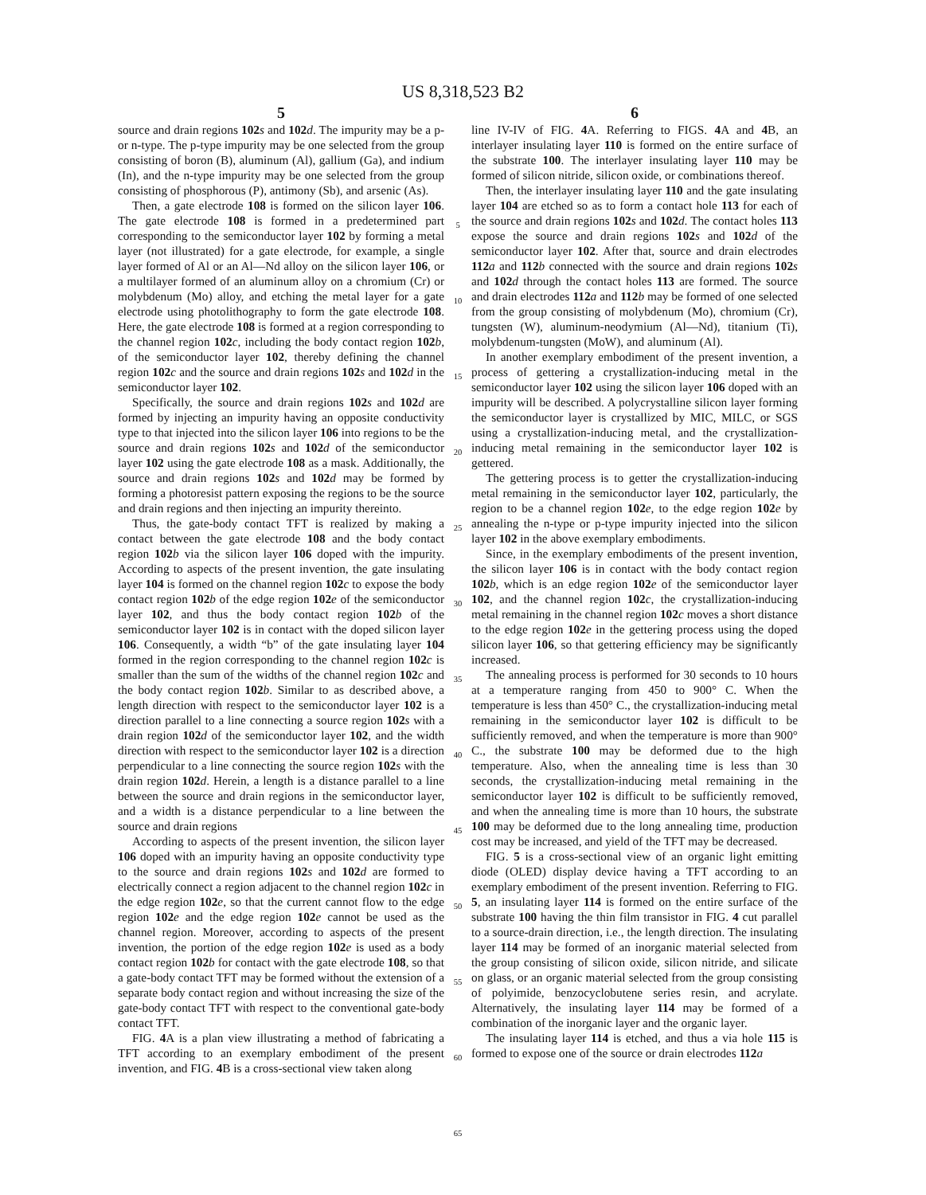US 8,318,523 B2
5
source and drain regions 102 s and 102 d. The impurity may be a p- or n-type. The p-type impurity may be one selected from the group consisting of boron (B), aluminum (Al), gallium (Ga), and indium (In), and the n-type impurity may be one selected from the group consisting of phosphorous (P), antimony (Sb), and arsenic (As).
Then, a gate electrode 108 is formed on the silicon layer 106. The gate electrode 108 is formed in a predetermined part corresponding to the semiconductor layer 102 by forming a metal layer (not illustrated) for a gate electrode, for example, a single layer formed of Al or an Al—Nd alloy on the silicon layer 106, or a multilayer formed of an aluminum alloy on a chromium (Cr) or molybdenum (Mo) alloy, and etching the metal layer for a gate electrode using photolithography to form the gate electrode 108. Here, the gate electrode 108 is formed at a region corresponding to the channel region 102 c, including the body contact region 102 b, of the semiconductor layer 102, thereby defining the channel region 102 c and the source and drain regions 102 s and 102 d in the semiconductor layer 102.
Specifically, the source and drain regions 102 s and 102 d are formed by injecting an impurity having an opposite conductivity type to that injected into the silicon layer 106 into regions to be the source and drain regions 102 s and 102 d of the semiconductor layer 102 using the gate electrode 108 as a mask. Additionally, the source and drain regions 102 s and 102 d may be formed by forming a photoresist pattern exposing the regions to be the source and drain regions and then injecting an impurity thereinto.
Thus, the gate-body contact TFT is realized by making a contact between the gate electrode 108 and the body contact region 102 b via the silicon layer 106 doped with the impurity. According to aspects of the present invention, the gate insulating layer 104 is formed on the channel region 102 c to expose the body contact region 102 b of the edge region 102 e of the semiconductor layer 102, and thus the body contact region 102 b of the semiconductor layer 102 is in contact with the doped silicon layer 106. Consequently, a width “b” of the gate insulating layer 104 formed in the region corresponding to the channel region 102 c is smaller than the sum of the widths of the channel region 102 c and the body contact region 102 b. Similar to as described above, a length direction with respect to the semiconductor layer 102 is a direction parallel to a line connecting a source region 102 s with a drain region 102 d of the semiconductor layer 102, and the width direction with respect to the semiconductor layer 102 is a direction perpendicular to a line connecting the source region 102 s with the drain region 102 d. Herein, a length is a distance parallel to a line between the source and drain regions in the semiconductor layer, and a width is a distance perpendicular to a line between the source and drain regions
According to aspects of the present invention, the silicon layer 106 doped with an impurity having an opposite conductivity type to the source and drain regions 102 s and 102 d are formed to electrically connect a region adjacent to the channel region 102 c in the edge region 102 e, so that the current cannot flow to the edge region 102 e and the edge region 102 e cannot be used as the channel region. Moreover, according to aspects of the present invention, the portion of the edge region 102 e is used as a body contact region 102 b for contact with the gate electrode 108, so that a gate-body contact TFT may be formed without the extension of a separate body contact region and without increasing the size of the gate-body contact TFT with respect to the conventional gate-body contact TFT.
FIG. 4 A is a plan view illustrating a method of fabricating a TFT according to an exemplary embodiment of the present invention, and FIG. 4 B is a cross-sectional view taken along
5
10
15
20
25
30
35
40
45
50
55
60
65
6
line IV-IV of FIG. 4 A. Referring to FIGS. 4 A and 4 B, an interlayer insulating layer 110 is formed on the entire surface of the substrate 100. The interlayer insulating layer 110 may be formed of silicon nitride, silicon oxide, or combinations thereof.
Then, the interlayer insulating layer 110 and the gate insulating layer 104 are etched so as to form a contact hole 113 for each of the source and drain regions 102 s and 102 d. The contact holes 113 expose the source and drain regions 102 s and 102 d of the semiconductor layer 102. After that, source and drain electrodes 112 a and 112 b connected with the source and drain regions 102 s and 102 d through the contact holes 113 are formed. The source and drain electrodes 112 a and 112 b may be formed of one selected from the group consisting of molybdenum (Mo), chromium (Cr), tungsten (W), aluminum-neodymium (Al—Nd), titanium (Ti), molybdenum-tungsten (MoW), and aluminum (Al).
In another exemplary embodiment of the present invention, a process of gettering a crystallization-inducing metal in the semiconductor layer 102 using the silicon layer 106 doped with an impurity will be described. A polycrystalline silicon layer forming the semiconductor layer is crystallized by MIC, MILC, or SGS using a crystallization-inducing metal, and the crystallization-inducing metal remaining in the semiconductor layer 102 is gettered.
The gettering process is to getter the crystallization-inducing metal remaining in the semiconductor layer 102, particularly, the region to be a channel region 102 e, to the edge region 102 e by annealing the n-type or p-type impurity injected into the silicon layer 102 in the above exemplary embodiments.
Since, in the exemplary embodiments of the present invention, the silicon layer 106 is in contact with the body contact region 102 b, which is an edge region 102 e of the semiconductor layer 102, and the channel region 102 c, the crystallization-inducing metal remaining in the channel region 102 c moves a short distance to the edge region 102 e in the gettering process using the doped silicon layer 106, so that gettering efficiency may be significantly increased.
The annealing process is performed for 30 seconds to 10 hours at a temperature ranging from 450 to 900° C. When the temperature is less than 450° C., the crystallization-inducing metal remaining in the semiconductor layer 102 is difficult to be sufficiently removed, and when the temperature is more than 900° C., the substrate 100 may be deformed due to the high temperature. Also, when the annealing time is less than 30 seconds, the crystallization-inducing metal remaining in the semiconductor layer 102 is difficult to be sufficiently removed, and when the annealing time is more than 10 hours, the substrate 100 may be deformed due to the long annealing time, production cost may be increased, and yield of the TFT may be decreased.
FIG. 5 is a cross-sectional view of an organic light emitting diode (OLED) display device having a TFT according to an exemplary embodiment of the present invention. Referring to FIG. 5, an insulating layer 114 is formed on the entire surface of the substrate 100 having the thin film transistor in FIG. 4 cut parallel to a source-drain direction, i.e., the length direction. The insulating layer 114 may be formed of an inorganic material selected from the group consisting of silicon oxide, silicon nitride, and silicate on glass, or an organic material selected from the group consisting of polyimide, benzocyclobutene series resin, and acrylate. Alternatively, the insulating layer 114 may be formed of a combination of the inorganic layer and the organic layer.
The insulating layer 114 is etched, and thus a via hole 115 is formed to expose one of the source or drain electrodes 112 a